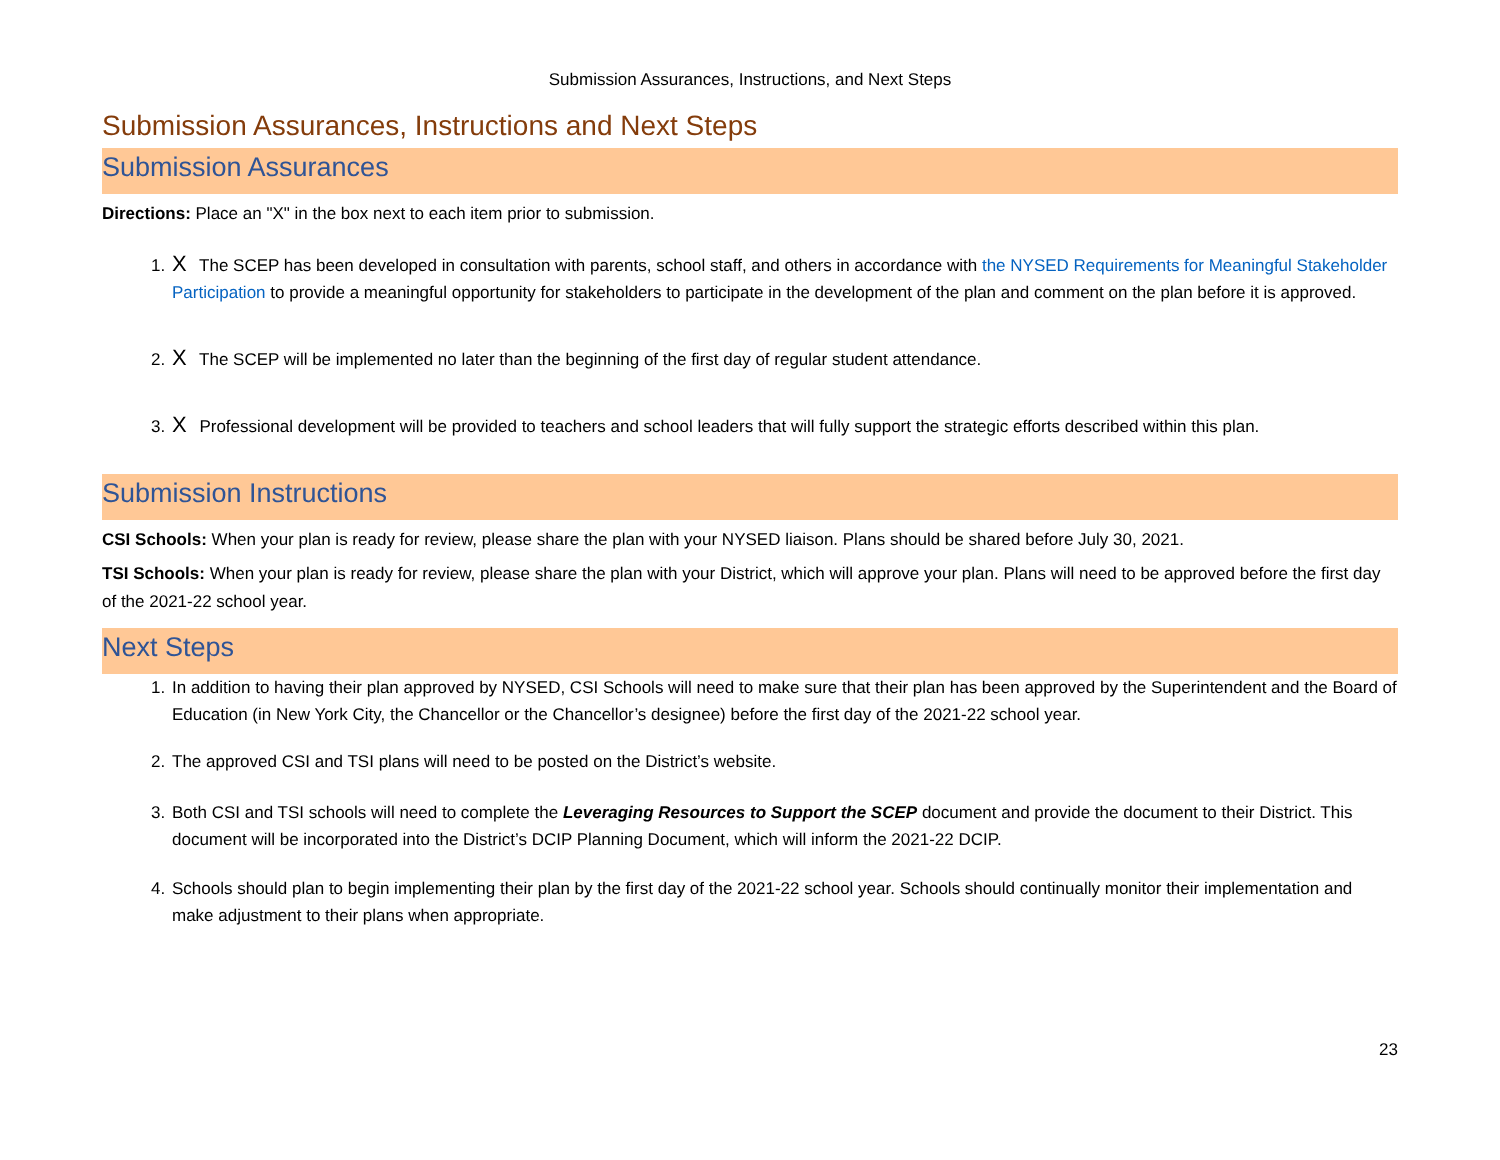Submission Assurances, Instructions, and Next Steps
Submission Assurances, Instructions and Next Steps
Submission Assurances
Directions: Place an "X" in the box next to each item prior to submission.
1. X The SCEP has been developed in consultation with parents, school staff, and others in accordance with the NYSED Requirements for Meaningful Stakeholder Participation to provide a meaningful opportunity for stakeholders to participate in the development of the plan and comment on the plan before it is approved.
2. X The SCEP will be implemented no later than the beginning of the first day of regular student attendance.
3. X Professional development will be provided to teachers and school leaders that will fully support the strategic efforts described within this plan.
Submission Instructions
CSI Schools: When your plan is ready for review, please share the plan with your NYSED liaison. Plans should be shared before July 30, 2021.
TSI Schools: When your plan is ready for review, please share the plan with your District, which will approve your plan. Plans will need to be approved before the first day of the 2021-22 school year.
Next Steps
1. In addition to having their plan approved by NYSED, CSI Schools will need to make sure that their plan has been approved by the Superintendent and the Board of Education (in New York City, the Chancellor or the Chancellor’s designee) before the first day of the 2021-22 school year.
2. The approved CSI and TSI plans will need to be posted on the District’s website.
3. Both CSI and TSI schools will need to complete the Leveraging Resources to Support the SCEP document and provide the document to their District. This document will be incorporated into the District’s DCIP Planning Document, which will inform the 2021-22 DCIP.
4. Schools should plan to begin implementing their plan by the first day of the 2021-22 school year. Schools should continually monitor their implementation and make adjustment to their plans when appropriate.
23